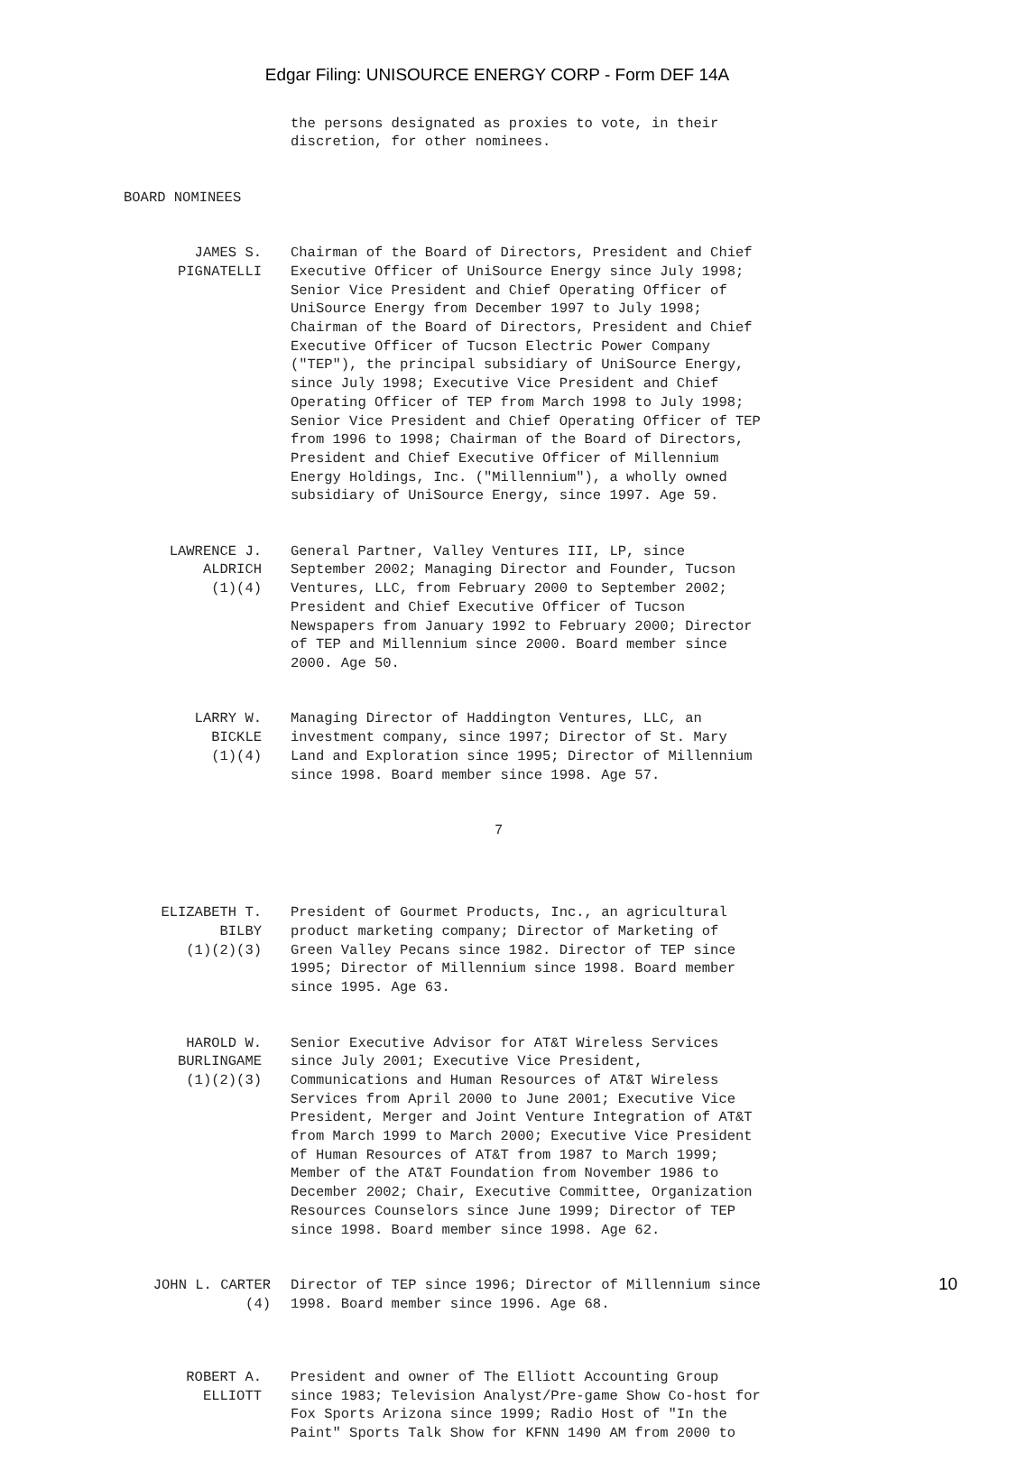Edgar Filing: UNISOURCE ENERGY CORP - Form DEF 14A
the persons designated as proxies to vote, in their discretion, for other nominees.
BOARD NOMINEES
JAMES S. PIGNATELLI
Chairman of the Board of Directors, President and Chief Executive Officer of UniSource Energy since July 1998; Senior Vice President and Chief Operating Officer of UniSource Energy from December 1997 to July 1998; Chairman of the Board of Directors, President and Chief Executive Officer of Tucson Electric Power Company ("TEP"), the principal subsidiary of UniSource Energy, since July 1998; Executive Vice President and Chief Operating Officer of TEP from March 1998 to July 1998; Senior Vice President and Chief Operating Officer of TEP from 1996 to 1998; Chairman of the Board of Directors, President and Chief Executive Officer of Millennium Energy Holdings, Inc. ("Millennium"), a wholly owned subsidiary of UniSource Energy, since 1997. Age 59.
LAWRENCE J. ALDRICH (1)(4)
General Partner, Valley Ventures III, LP, since September 2002; Managing Director and Founder, Tucson Ventures, LLC, from February 2000 to September 2002; President and Chief Executive Officer of Tucson Newspapers from January 1992 to February 2000; Director of TEP and Millennium since 2000. Board member since 2000. Age 50.
LARRY W. BICKLE (1)(4)
Managing Director of Haddington Ventures, LLC, an investment company, since 1997; Director of St. Mary Land and Exploration since 1995; Director of Millennium since 1998. Board member since 1998. Age 57.
7
ELIZABETH T. BILBY (1)(2)(3)
President of Gourmet Products, Inc., an agricultural product marketing company; Director of Marketing of Green Valley Pecans since 1982. Director of TEP since 1995; Director of Millennium since 1998. Board member since 1995. Age 63.
HAROLD W. BURLINGAME (1)(2)(3)
Senior Executive Advisor for AT&T Wireless Services since July 2001; Executive Vice President, Communications and Human Resources of AT&T Wireless Services from April 2000 to June 2001; Executive Vice President, Merger and Joint Venture Integration of AT&T from March 1999 to March 2000; Executive Vice President of Human Resources of AT&T from 1987 to March 1999; Member of the AT&T Foundation from November 1986 to December 2002; Chair, Executive Committee, Organization Resources Counselors since June 1999; Director of TEP since 1998. Board member since 1998. Age 62.
JOHN L. CARTER (4)
Director of TEP since 1996; Director of Millennium since 1998. Board member since 1996. Age 68.
ROBERT A. ELLIOTT
President and owner of The Elliott Accounting Group since 1983; Television Analyst/Pre-game Show Co-host for Fox Sports Arizona since 1999; Radio Host of "In the Paint" Sports Talk Show for KFNN 1490 AM from 2000 to
10